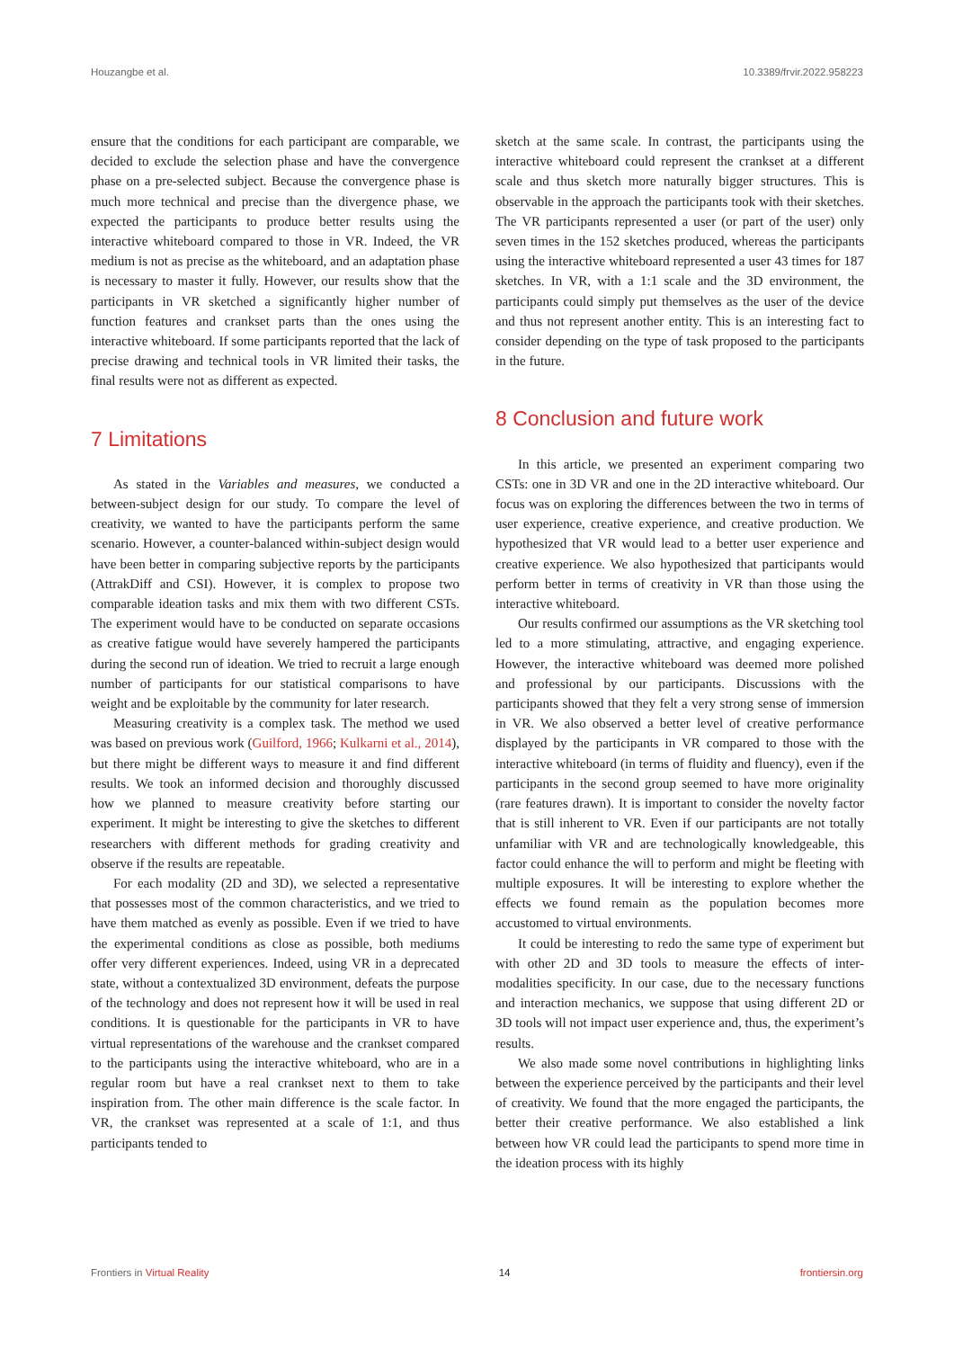Houzangbe et al. 10.3389/frvir.2022.958223
ensure that the conditions for each participant are comparable, we decided to exclude the selection phase and have the convergence phase on a pre-selected subject. Because the convergence phase is much more technical and precise than the divergence phase, we expected the participants to produce better results using the interactive whiteboard compared to those in VR. Indeed, the VR medium is not as precise as the whiteboard, and an adaptation phase is necessary to master it fully. However, our results show that the participants in VR sketched a significantly higher number of function features and crankset parts than the ones using the interactive whiteboard. If some participants reported that the lack of precise drawing and technical tools in VR limited their tasks, the final results were not as different as expected.
7 Limitations
As stated in the Variables and measures, we conducted a between-subject design for our study. To compare the level of creativity, we wanted to have the participants perform the same scenario. However, a counter-balanced within-subject design would have been better in comparing subjective reports by the participants (AttrakDiff and CSI). However, it is complex to propose two comparable ideation tasks and mix them with two different CSTs. The experiment would have to be conducted on separate occasions as creative fatigue would have severely hampered the participants during the second run of ideation. We tried to recruit a large enough number of participants for our statistical comparisons to have weight and be exploitable by the community for later research.
Measuring creativity is a complex task. The method we used was based on previous work (Guilford, 1966; Kulkarni et al., 2014), but there might be different ways to measure it and find different results. We took an informed decision and thoroughly discussed how we planned to measure creativity before starting our experiment. It might be interesting to give the sketches to different researchers with different methods for grading creativity and observe if the results are repeatable.
For each modality (2D and 3D), we selected a representative that possesses most of the common characteristics, and we tried to have them matched as evenly as possible. Even if we tried to have the experimental conditions as close as possible, both mediums offer very different experiences. Indeed, using VR in a deprecated state, without a contextualized 3D environment, defeats the purpose of the technology and does not represent how it will be used in real conditions. It is questionable for the participants in VR to have virtual representations of the warehouse and the crankset compared to the participants using the interactive whiteboard, who are in a regular room but have a real crankset next to them to take inspiration from. The other main difference is the scale factor. In VR, the crankset was represented at a scale of 1:1, and thus participants tended to
sketch at the same scale. In contrast, the participants using the interactive whiteboard could represent the crankset at a different scale and thus sketch more naturally bigger structures. This is observable in the approach the participants took with their sketches. The VR participants represented a user (or part of the user) only seven times in the 152 sketches produced, whereas the participants using the interactive whiteboard represented a user 43 times for 187 sketches. In VR, with a 1:1 scale and the 3D environment, the participants could simply put themselves as the user of the device and thus not represent another entity. This is an interesting fact to consider depending on the type of task proposed to the participants in the future.
8 Conclusion and future work
In this article, we presented an experiment comparing two CSTs: one in 3D VR and one in the 2D interactive whiteboard. Our focus was on exploring the differences between the two in terms of user experience, creative experience, and creative production. We hypothesized that VR would lead to a better user experience and creative experience. We also hypothesized that participants would perform better in terms of creativity in VR than those using the interactive whiteboard.
Our results confirmed our assumptions as the VR sketching tool led to a more stimulating, attractive, and engaging experience. However, the interactive whiteboard was deemed more polished and professional by our participants. Discussions with the participants showed that they felt a very strong sense of immersion in VR. We also observed a better level of creative performance displayed by the participants in VR compared to those with the interactive whiteboard (in terms of fluidity and fluency), even if the participants in the second group seemed to have more originality (rare features drawn). It is important to consider the novelty factor that is still inherent to VR. Even if our participants are not totally unfamiliar with VR and are technologically knowledgeable, this factor could enhance the will to perform and might be fleeting with multiple exposures. It will be interesting to explore whether the effects we found remain as the population becomes more accustomed to virtual environments.
It could be interesting to redo the same type of experiment but with other 2D and 3D tools to measure the effects of inter-modalities specificity. In our case, due to the necessary functions and interaction mechanics, we suppose that using different 2D or 3D tools will not impact user experience and, thus, the experiment’s results.
We also made some novel contributions in highlighting links between the experience perceived by the participants and their level of creativity. We found that the more engaged the participants, the better their creative performance. We also established a link between how VR could lead the participants to spend more time in the ideation process with its highly
Frontiers in Virtual Reality 14 frontiersin.org